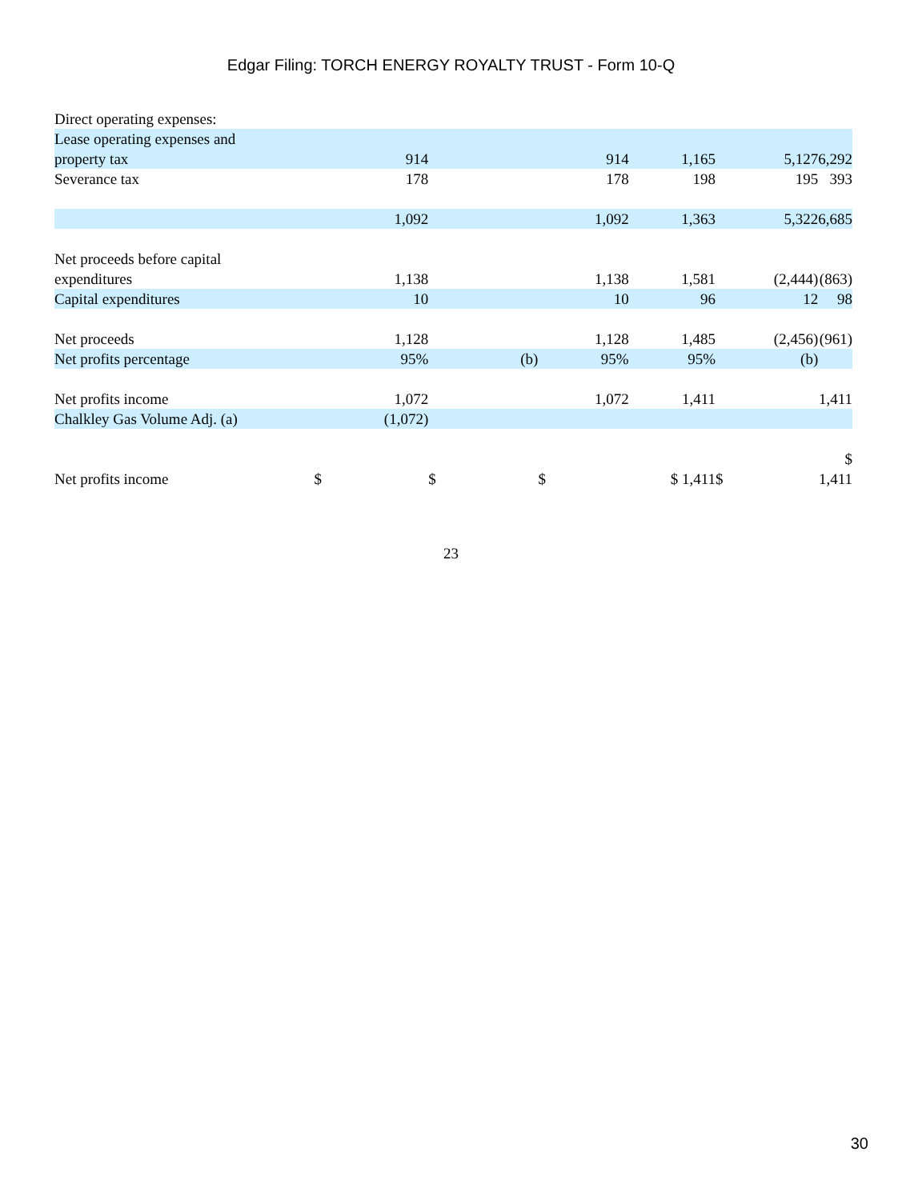Edgar Filing: TORCH ENERGY ROYALTY TRUST - Form 10-Q
| Direct operating expenses: | | | | | | |
| Lease operating expenses and property tax | 914 | | 914 | 1,165 | 5,127 | 6,292 |
| Severance tax | 178 | | 178 | 198 | 195 | 393 |
| | 1,092 | | 1,092 | 1,363 | 5,322 | 6,685 |
| Net proceeds before capital expenditures | 1,138 | | 1,138 | 1,581 | (2,444) | (863) |
| Capital expenditures | 10 | | 10 | 96 | 12 | 98 |
| Net proceeds | 1,128 | | 1,128 | 1,485 | (2,456) | (961) |
| Net profits percentage | 95% | (b) | 95% | 95% | (b) | |
| Net profits income | 1,072 | | 1,072 | 1,411 | | 1,411 |
| Chalkley Gas Volume Adj. (a) | (1,072) | | | | | |
| Net profits income | $ | $ | $ | $ 1,411 | $ | $ 1,411 |
23
30